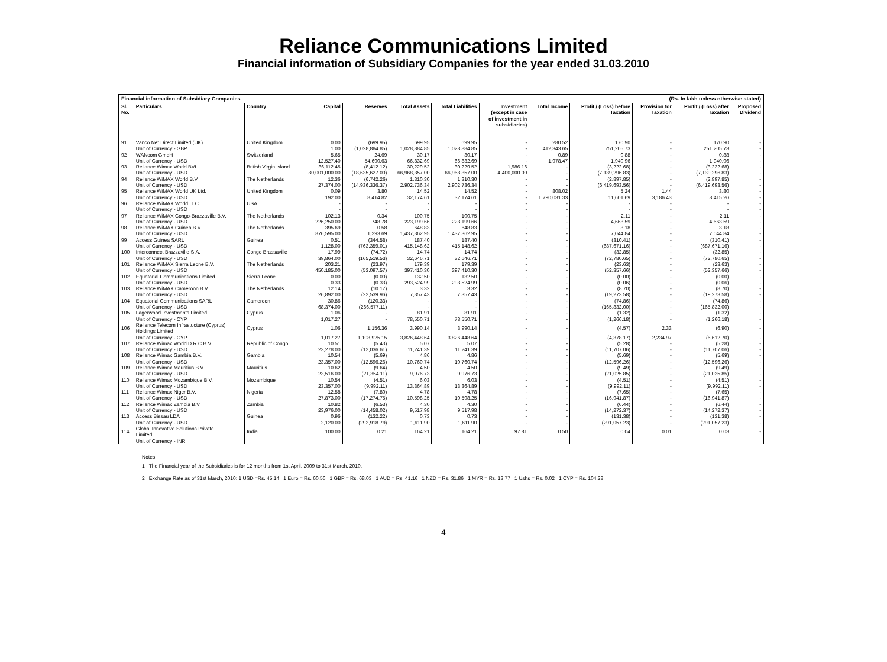Reliance Communications Limited
Financial information of Subsidiary Companies for the year ended 31.03.2010
Financial information of Subsidiary Companies (Rs. In lakh unless otherwise stated)
| Sl. No. | Particulars | Country | Capital | Reserves | Total Assets | Total Liabilities | Investment (except in case of investment in subsidiaries) | Total Income | Profit / (Loss) before Taxation | Provision for Taxation | Profit / (Loss) after Taxation | Proposed Dividend |
| --- | --- | --- | --- | --- | --- | --- | --- | --- | --- | --- | --- | --- |
| 91 | Vanco Net Direct Limited (UK) | United Kingdom | 0.00 | (699.95) | 699.95 | 699.95 | - | 280.52 | 170.90 | - | 170.90 | - |
| | Unit of Currency - GBP | | 1.00 | (1,028,884.85) | 1,028,884.85 | 1,028,884.85 | - | 412,343.65 | 251,205.73 | - | 251,205.73 | - |
| 92 | WANcom GmbH | Switzerland | 5.65 | 24.69 | 30.17 | 30.17 | - | 0.89 | 0.88 | - | 0.88 | - |
| | Unit of Currency - USD | | 12,527.40 | 54,690.63 | 66,832.69 | 66,832.69 | - | 1,978.47 | 1,940.96 | - | 1,940.96 | - |
| 93 | Reliance Wimax World BVI | British Virgin Island | 36,112.45 | (8,412.12) | 30,229.52 | 30,229.52 | 1,986.16 | - | (3,222.68) | - | (3,222.68) | - |
| | Unit of Currency - USD | | 80,001,000.00 | (18,635,627.00) | 66,968,357.00 | 66,968,357.00 | 4,400,000.00 | - | (7,139,296.83) | - | (7,139,296.83) | - |
| 94 | Reliance WiMAX World B.V. | The Netherlands | 12.36 | (6,742.26) | 1,310.30 | 1,310.30 | - | - | (2,897.85) | - | (2,897.85) | - |
| | Unit of Currency - USD | | 27,374.00 | (14,936,336.37) | 2,902,736.34 | 2,902,736.34 | - | - | (6,419,693.56) | - | (6,419,693.56) | - |
| 95 | Reliance WiMAX World UK Ltd. | United Kingdom | 0.09 | 3.80 | 14.52 | 14.52 | - | 808.02 | 5.24 | 1.44 | 3.80 | - |
| | Unit of Currency - USD | | 192.00 | 8,414.82 | 32,174.61 | 32,174.61 | - | 1,790,031.33 | 11,601.69 | 3,186.43 | 8,415.26 | - |
| 96 | Reliance WiMAX World LLC | USA | - | - | - | - | - | - | - | - | - | - |
| | Unit of Currency - USD | | - | - | - | - | - | - | - | - | - | - |
| 97 | Reliance WiMAX Congo-Brazzaville B.V. | The Netherlands | 102.13 | 0.34 | 100.75 | 100.75 | - | - | 2.11 | - | 2.11 | - |
| | Unit of Currency - USD | | 226,250.00 | 748.78 | 223,199.66 | 223,199.66 | - | - | 4,663.59 | - | 4,663.59 | - |
| 98 | Reliance WiMAX Guinea B.V. | The Netherlands | 395.69 | 0.58 | 648.83 | 648.83 | - | - | 3.18 | - | 3.18 | - |
| | Unit of Currency - USD | | 876,595.00 | 1,293.69 | 1,437,362.95 | 1,437,362.95 | - | - | 7,044.84 | - | 7,044.84 | - |
| 99 | Access Guinea SARL | Guinea | 0.51 | (344.58) | 187.40 | 187.40 | - | - | (310.41) | - | (310.41) | - |
| | Unit of Currency - USD | | 1,128.00 | (763,359.01) | 415,148.62 | 415,148.62 | - | - | (687,671.16) | - | (687,671.16) | - |
| 100 | Interconnect Brazzaville S.A. | Congo Brassaville | 17.99 | (74.72) | 14.74 | 14.74 | - | - | (32.85) | - | (32.85) | - |
| | Unit of Currency - USD | | 39,864.00 | (165,519.53) | 32,646.71 | 32,646.71 | - | - | (72,780.65) | - | (72,780.65) | - |
| 101 | Reliance WiMAX Sierra Leone B.V. | The Netherlands | 203.21 | (23.97) | 179.39 | 179.39 | - | - | (23.63) | - | (23.63) | - |
| | Unit of Currency - USD | | 450,185.00 | (53,097.57) | 397,410.30 | 397,410.30 | - | - | (52,357.66) | - | (52,357.66) | - |
| 102 | Equatorial Communications Limited | Sierra Leone | 0.00 | (0.00) | 132.50 | 132.50 | - | - | (0.00) | - | (0.00) | - |
| | Unit of Currency - USD | | 0.33 | (0.33) | 293,524.99 | 293,524.99 | - | - | (0.06) | - | (0.06) | - |
| 103 | Reliance WiMAX Cameroon B.V. | The Netherlands | 12.14 | (10.17) | 3.32 | 3.32 | - | - | (8.70) | - | (8.70) | - |
| | Unit of Currency - USD | | 26,892.00 | (22,539.96) | 7,357.43 | 7,357.43 | - | - | (19,273.58) | - | (19,273.58) | - |
| 104 | Equatorial Communications SARL | Cameroon | 30.86 | (120.33) | - | - | - | - | (74.86) | - | (74.86) | - |
| | Unit of Currency - USD | | 68,374.00 | (266,577.11) | - | - | - | - | (165,832.00) | - | (165,832.00) | - |
| 105 | Lagerwood Investments Limited | Cyprus | 1.06 | - | 81.91 | 81.91 | - | - | (1.32) | - | (1.32) | - |
| | Unit of Currency - CYP | | 1,017.27 | - | 78,550.71 | 78,550.71 | - | - | (1,266.18) | - | (1,266.18) | - |
| 106 | Reliance Telecom Infrastucture (Cyprus) Holdings Limited | Cyprus | 1.06 | 1,156.36 | 3,990.14 | 3,990.14 | - | - | (4.57) | 2.33 | (6.90) | - |
| | Unit of Currency - CYP | | 1,017.27 | 1,108,925.15 | 3,826,448.64 | 3,826,448.64 | - | - | (4,378.17) | 2,234.97 | (6,612.70) | - |
| 107 | Reliance Wimax World D.R.C B.V. | Republic of Congo | 10.51 | (5.43) | 5.07 | 5.07 | - | - | (5.28) | - | (5.28) | - |
| | Unit of Currency - USD | | 23,278.00 | (12,036.61) | 11,241.39 | 11,241.39 | - | - | (11,707.06) | - | (11,707.06) | - |
| 108 | Reliance Wimax Gambia B.V. | Gambia | 10.54 | (5.69) | 4.86 | 4.86 | - | - | (5.69) | - | (5.69) | - |
| | Unit of Currency - USD | | 23,357.00 | (12,596.26) | 10,760.74 | 10,760.74 | - | - | (12,596.26) | - | (12,596.26) | - |
| 109 | Reliance Wimax Mauritius B.V. | Mauritius | 10.62 | (9.64) | 4.50 | 4.50 | - | - | (9.49) | - | (9.49) | - |
| | Unit of Currency - USD | | 23,516.00 | (21,354.11) | 9,976.73 | 9,976.73 | - | - | (21,025.85) | - | (21,025.85) | - |
| 110 | Reliance Wimax Mozambique B.V. | Mozambique | 10.54 | (4.51) | 6.03 | 6.03 | - | - | (4.51) | - | (4.51) | - |
| | Unit of Currency - USD | | 23,357.00 | (9,992.11) | 13,364.89 | 13,364.89 | - | - | (9,992.11) | - | (9,992.11) | - |
| 111 | Reliance Wimax Niger B.V. | Nigeria | 12.58 | (7.80) | 4.78 | 4.78 | - | - | (7.65) | - | (7.65) | - |
| | Unit of Currency - USD | | 27,873.00 | (17,274.75) | 10,598.25 | 10,598.25 | - | - | (16,941.87) | - | (16,941.87) | - |
| 112 | Reliance Wimax Zambia B.V. | Zambia | 10.82 | (6.53) | 4.30 | 4.30 | - | - | (6.44) | - | (6.44) | - |
| | Unit of Currency - USD | | 23,976.00 | (14,458.02) | 9,517.98 | 9,517.98 | - | - | (14,272.37) | - | (14,272.37) | - |
| 113 | Access Bissau LDA | Guinea | 0.96 | (132.22) | 0.73 | 0.73 | - | - | (131.38) | - | (131.38) | - |
| | Unit of Currency - USD | | 2,120.00 | (292,918.79) | 1,611.90 | 1,611.90 | - | - | (291,057.23) | - | (291,057.23) | - |
| 114 | Global Innovative Solutions Private Limited | India | 100.00 | 0.21 | 164.21 | 164.21 | 97.81 | 0.50 | 0.04 | 0.01 | 0.03 | - |
| | Unit of Currency - INR | | | | | | | | | | | |
Notes:
1 The Financial year of the Subsidiaries is for 12 months from 1st April, 2009 to 31st March, 2010.
2 Exchange Rate as of 31st March, 2010: 1 USD =Rs. 45.14 1 Euro = Rs. 60.56 1 GBP = Rs. 68.03 1 AUD = Rs. 41.16 1 NZD = Rs. 31.86 1 MYR = Rs. 13.77 1 Ushs = Rs. 0.02 1 CYP = Rs. 104.28
4